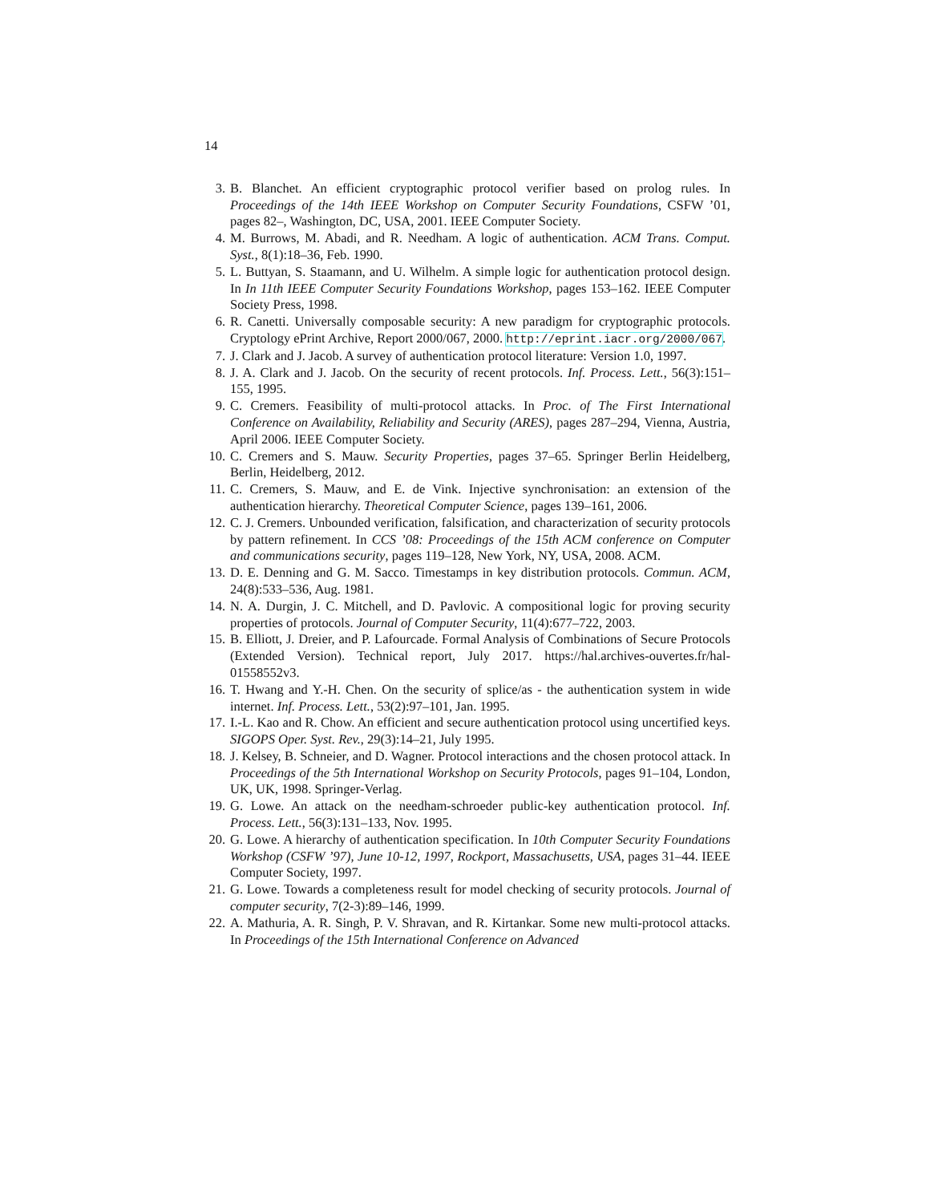14
3. B. Blanchet. An efficient cryptographic protocol verifier based on prolog rules. In Proceedings of the 14th IEEE Workshop on Computer Security Foundations, CSFW ’01, pages 82–, Washington, DC, USA, 2001. IEEE Computer Society.
4. M. Burrows, M. Abadi, and R. Needham. A logic of authentication. ACM Trans. Comput. Syst., 8(1):18–36, Feb. 1990.
5. L. Buttyan, S. Staamann, and U. Wilhelm. A simple logic for authentication protocol design. In In 11th IEEE Computer Security Foundations Workshop, pages 153–162. IEEE Computer Society Press, 1998.
6. R. Canetti. Universally composable security: A new paradigm for cryptographic protocols. Cryptology ePrint Archive, Report 2000/067, 2000. http://eprint.iacr.org/2000/067.
7. J. Clark and J. Jacob. A survey of authentication protocol literature: Version 1.0, 1997.
8. J. A. Clark and J. Jacob. On the security of recent protocols. Inf. Process. Lett., 56(3):151–155, 1995.
9. C. Cremers. Feasibility of multi-protocol attacks. In Proc. of The First International Conference on Availability, Reliability and Security (ARES), pages 287–294, Vienna, Austria, April 2006. IEEE Computer Society.
10. C. Cremers and S. Mauw. Security Properties, pages 37–65. Springer Berlin Heidelberg, Berlin, Heidelberg, 2012.
11. C. Cremers, S. Mauw, and E. de Vink. Injective synchronisation: an extension of the authentication hierarchy. Theoretical Computer Science, pages 139–161, 2006.
12. C. J. Cremers. Unbounded verification, falsification, and characterization of security protocols by pattern refinement. In CCS ’08: Proceedings of the 15th ACM conference on Computer and communications security, pages 119–128, New York, NY, USA, 2008. ACM.
13. D. E. Denning and G. M. Sacco. Timestamps in key distribution protocols. Commun. ACM, 24(8):533–536, Aug. 1981.
14. N. A. Durgin, J. C. Mitchell, and D. Pavlovic. A compositional logic for proving security properties of protocols. Journal of Computer Security, 11(4):677–722, 2003.
15. B. Elliott, J. Dreier, and P. Lafourcade. Formal Analysis of Combinations of Secure Protocols (Extended Version). Technical report, July 2017. https://hal.archives-ouvertes.fr/hal-01558552v3.
16. T. Hwang and Y.-H. Chen. On the security of splice/as - the authentication system in wide internet. Inf. Process. Lett., 53(2):97–101, Jan. 1995.
17. I.-L. Kao and R. Chow. An efficient and secure authentication protocol using uncertified keys. SIGOPS Oper. Syst. Rev., 29(3):14–21, July 1995.
18. J. Kelsey, B. Schneier, and D. Wagner. Protocol interactions and the chosen protocol attack. In Proceedings of the 5th International Workshop on Security Protocols, pages 91–104, London, UK, UK, 1998. Springer-Verlag.
19. G. Lowe. An attack on the needham-schroeder public-key authentication protocol. Inf. Process. Lett., 56(3):131–133, Nov. 1995.
20. G. Lowe. A hierarchy of authentication specification. In 10th Computer Security Foundations Workshop (CSFW ’97), June 10-12, 1997, Rockport, Massachusetts, USA, pages 31–44. IEEE Computer Society, 1997.
21. G. Lowe. Towards a completeness result for model checking of security protocols. Journal of computer security, 7(2-3):89–146, 1999.
22. A. Mathuria, A. R. Singh, P. V. Shravan, and R. Kirtankar. Some new multi-protocol attacks. In Proceedings of the 15th International Conference on Advanced